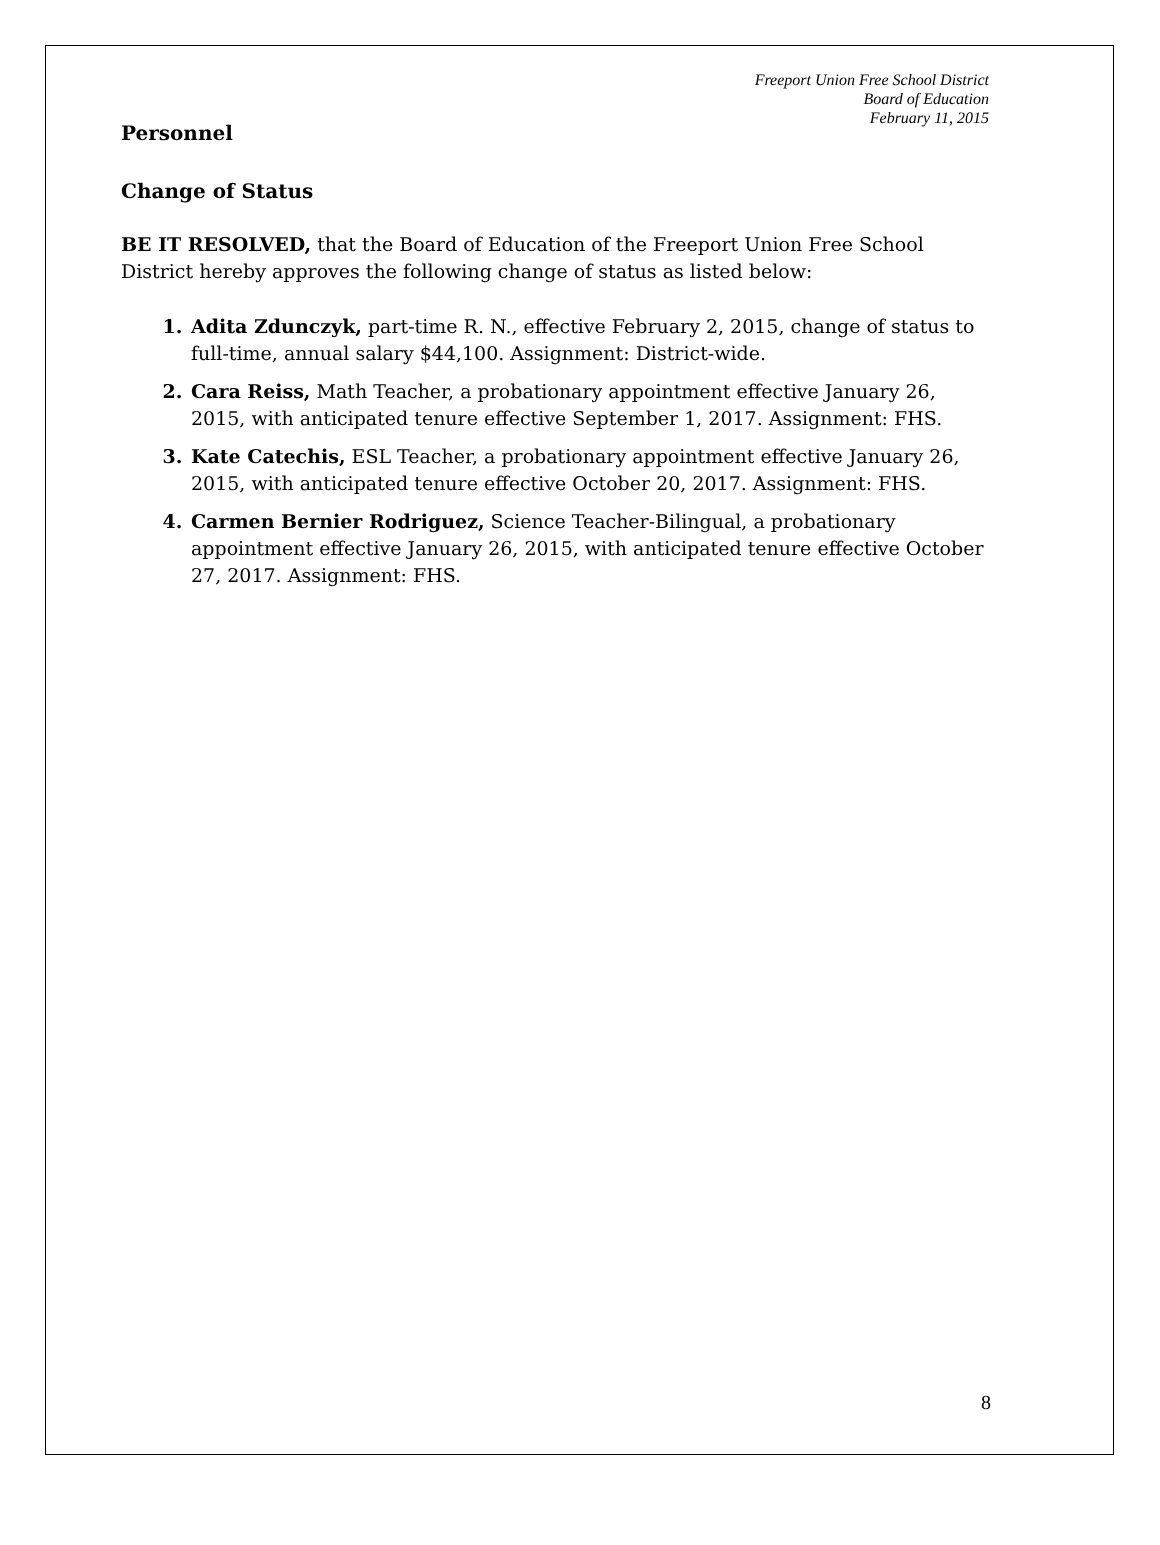Freeport Union Free School District
Board of Education
February 11, 2015
Personnel
Change of Status
BE IT RESOLVED, that the Board of Education of the Freeport Union Free School District hereby approves the following change of status as listed below:
Adita Zdunczyk, part-time R. N., effective February 2, 2015, change of status to full-time, annual salary $44,100. Assignment: District-wide.
Cara Reiss, Math Teacher, a probationary appointment effective January 26, 2015, with anticipated tenure effective September 1, 2017. Assignment: FHS.
Kate Catechis, ESL Teacher, a probationary appointment effective January 26, 2015, with anticipated tenure effective October 20, 2017. Assignment: FHS.
Carmen Bernier Rodriguez, Science Teacher-Bilingual, a probationary appointment effective January 26, 2015, with anticipated tenure effective October 27, 2017. Assignment: FHS.
8